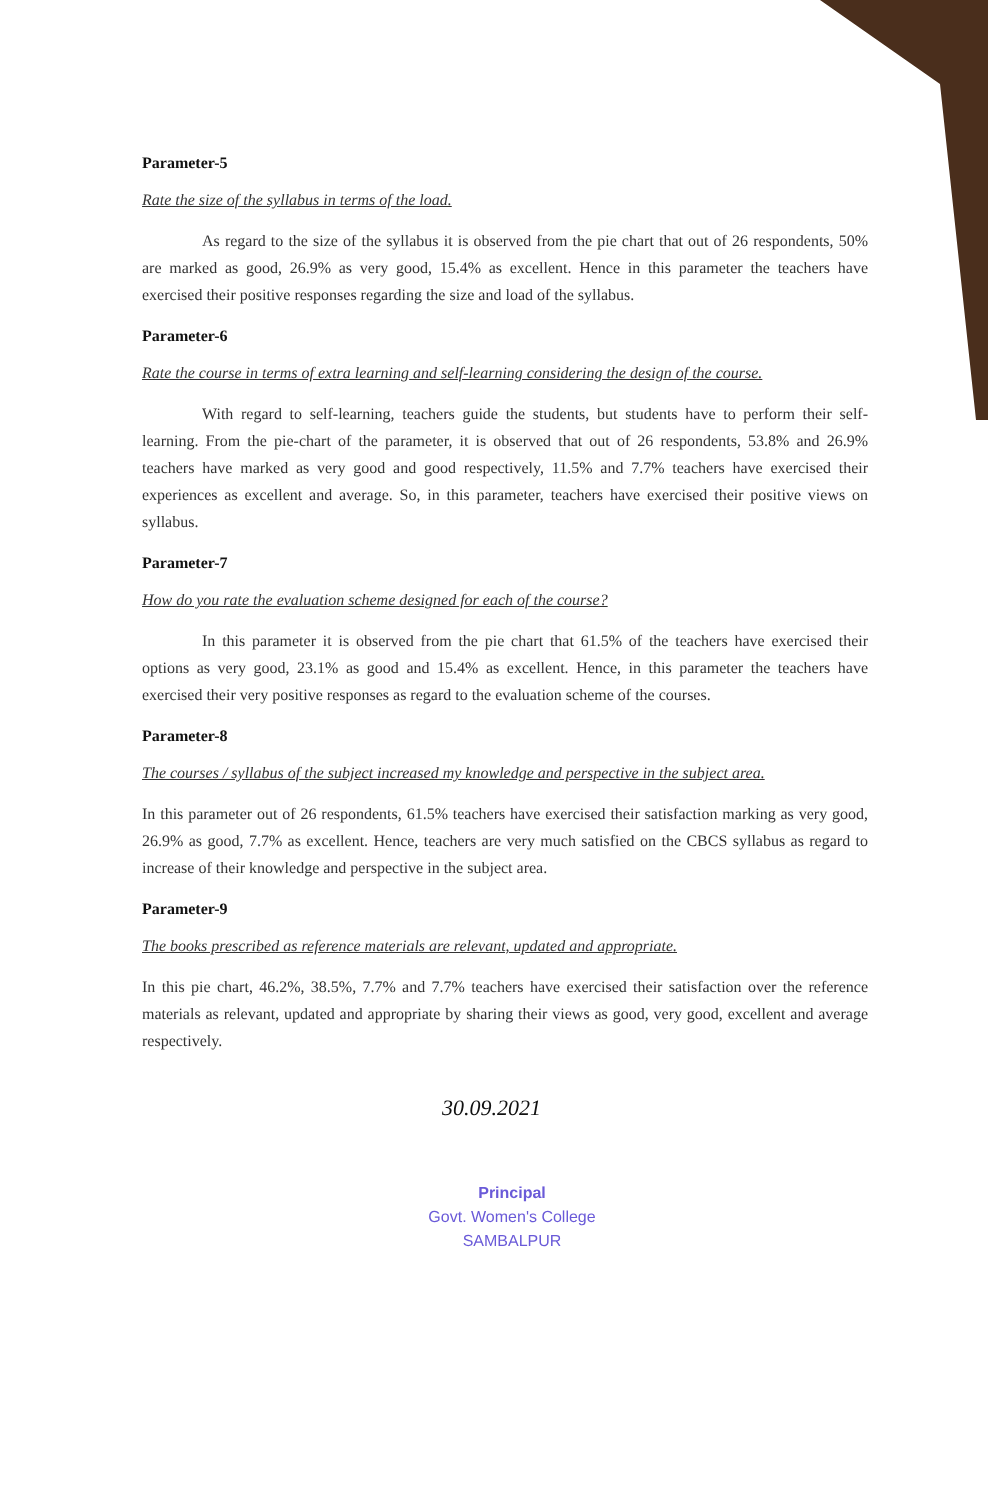Parameter-5
Rate the size of the syllabus in terms of the load.
As regard to the size of the syllabus it is observed from the pie chart that out of 26 respondents, 50% are marked as good, 26.9% as very good, 15.4% as excellent. Hence in this parameter the teachers have exercised their positive responses regarding the size and load of the syllabus.
Parameter-6
Rate the course in terms of extra learning and self-learning considering the design of the course.
With regard to self-learning, teachers guide the students, but students have to perform their self-learning. From the pie-chart of the parameter, it is observed that out of 26 respondents, 53.8% and 26.9% teachers have marked as very good and good respectively, 11.5% and 7.7% teachers have exercised their experiences as excellent and average. So, in this parameter, teachers have exercised their positive views on syllabus.
Parameter-7
How do you rate the evaluation scheme designed for each of the course?
In this parameter it is observed from the pie chart that 61.5% of the teachers have exercised their options as very good, 23.1% as good and 15.4% as excellent. Hence, in this parameter the teachers have exercised their very positive responses as regard to the evaluation scheme of the courses.
Parameter-8
The courses / syllabus of the subject increased my knowledge and perspective in the subject area.
In this parameter out of 26 respondents, 61.5% teachers have exercised their satisfaction marking as very good, 26.9% as good, 7.7% as excellent. Hence, teachers are very much satisfied on the CBCS syllabus as regard to increase of their knowledge and perspective in the subject area.
Parameter-9
The books prescribed as reference materials are relevant, updated and appropriate.
In this pie chart, 46.2%, 38.5%, 7.7% and 7.7% teachers have exercised their satisfaction over the reference materials as relevant, updated and appropriate by sharing their views as good, very good, excellent and average respectively.
30.09.2021
Principal
Govt. Women's College
SAMBALPUR